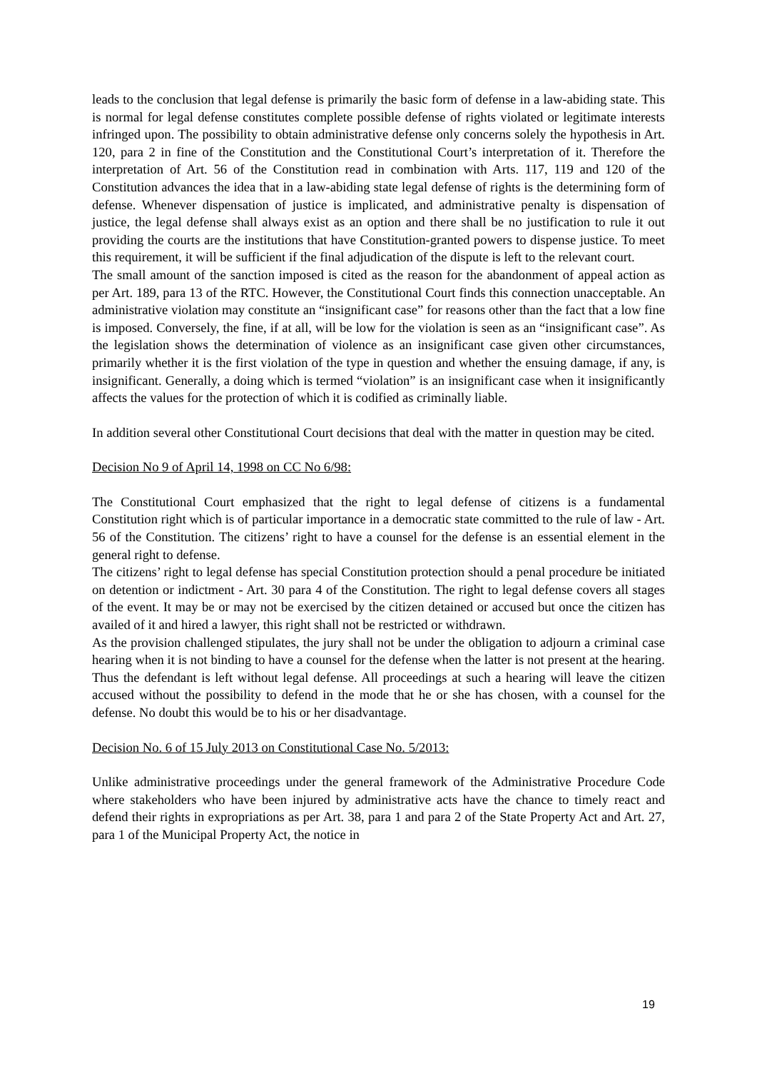leads to the conclusion that legal defense is primarily the basic form of defense in a law-abiding state. This is normal for legal defense constitutes complete possible defense of rights violated or legitimate interests infringed upon. The possibility to obtain administrative defense only concerns solely the hypothesis in Art. 120, para 2 in fine of the Constitution and the Constitutional Court’s interpretation of it. Therefore the interpretation of Art. 56 of the Constitution read in combination with Arts. 117, 119 and 120 of the Constitution advances the idea that in a law-abiding state legal defense of rights is the determining form of defense. Whenever dispensation of justice is implicated, and administrative penalty is dispensation of justice, the legal defense shall always exist as an option and there shall be no justification to rule it out providing the courts are the institutions that have Constitution-granted powers to dispense justice. To meet this requirement, it will be sufficient if the final adjudication of the dispute is left to the relevant court.
The small amount of the sanction imposed is cited as the reason for the abandonment of appeal action as per Art. 189, para 13 of the RTC. However, the Constitutional Court finds this connection unacceptable. An administrative violation may constitute an “insignificant case” for reasons other than the fact that a low fine is imposed. Conversely, the fine, if at all, will be low for the violation is seen as an “insignificant case”. As the legislation shows the determination of violence as an insignificant case given other circumstances, primarily whether it is the first violation of the type in question and whether the ensuing damage, if any, is insignificant. Generally, a doing which is termed “violation” is an insignificant case when it insignificantly affects the values for the protection of which it is codified as criminally liable.
In addition several other Constitutional Court decisions that deal with the matter in question may be cited.
Decision No 9 of April 14, 1998 on CC No 6/98:
The Constitutional Court emphasized that the right to legal defense of citizens is a fundamental Constitution right which is of particular importance in a democratic state committed to the rule of law - Art. 56 of the Constitution. The citizens’ right to have a counsel for the defense is an essential element in the general right to defense.
The citizens’ right to legal defense has special Constitution protection should a penal procedure be initiated on detention or indictment - Art. 30 para 4 of the Constitution. The right to legal defense covers all stages of the event. It may be or may not be exercised by the citizen detained or accused but once the citizen has availed of it and hired a lawyer, this right shall not be restricted or withdrawn.
As the provision challenged stipulates, the jury shall not be under the obligation to adjourn a criminal case hearing when it is not binding to have a counsel for the defense when the latter is not present at the hearing. Thus the defendant is left without legal defense. All proceedings at such a hearing will leave the citizen accused without the possibility to defend in the mode that he or she has chosen, with a counsel for the defense. No doubt this would be to his or her disadvantage.
Decision No. 6 of 15 July 2013 on Constitutional Case No. 5/2013:
Unlike administrative proceedings under the general framework of the Administrative Procedure Code where stakeholders who have been injured by administrative acts have the chance to timely react and defend their rights in expropriations as per Art. 38, para 1 and para 2 of the State Property Act and Art. 27, para 1 of the Municipal Property Act, the notice in
19